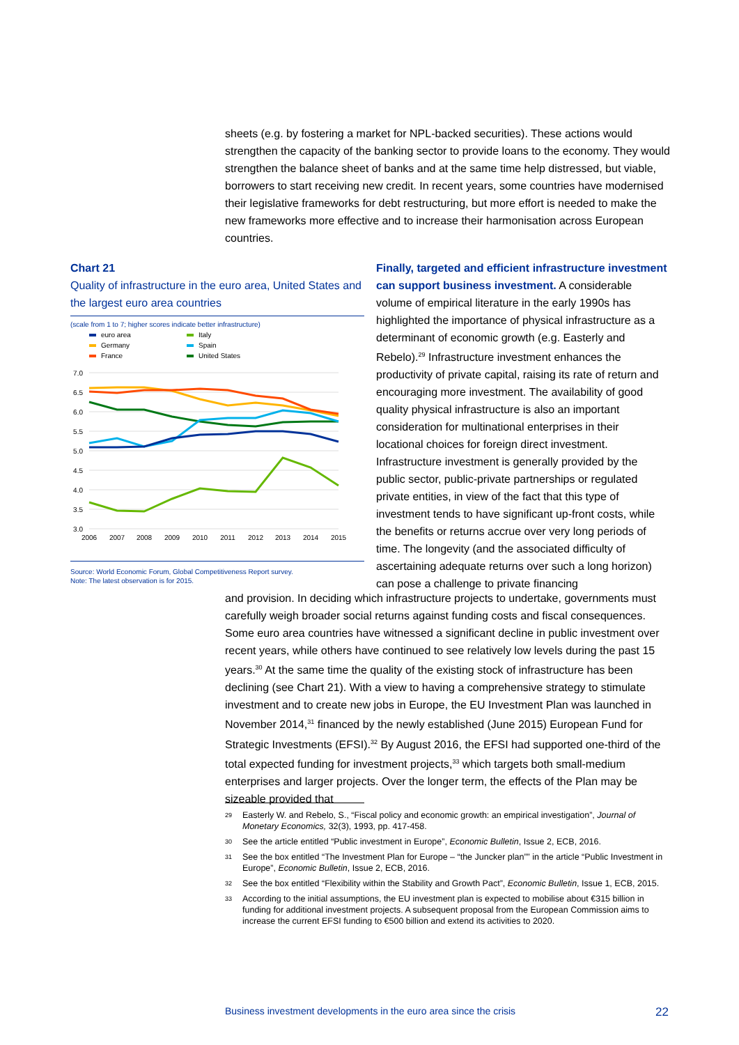sheets (e.g. by fostering a market for NPL-backed securities). These actions would strengthen the capacity of the banking sector to provide loans to the economy. They would strengthen the balance sheet of banks and at the same time help distressed, but viable, borrowers to start receiving new credit. In recent years, some countries have modernised their legislative frameworks for debt restructuring, but more effort is needed to make the new frameworks more effective and to increase their harmonisation across European countries.
Chart 21
Quality of infrastructure in the euro area, United States and the largest euro area countries
(scale from 1 to 7; higher scores indicate better infrastructure)
euro area
Germany
France
Italy
Spain
United States
7.0
6.5
6.0
5.5
5.0
4.5
4.0
3.5
3.0
2006
2007
2008
2009
2010
2011
2012
2013
2014
2015
Source: World Economic Forum, Global Competitiveness Report survey.
Note: The latest observation is for 2015.
Finally, targeted and efficient infrastructure investment can support business investment. A considerable volume of empirical literature in the early 1990s has highlighted the importance of physical infrastructure as a determinant of economic growth (e.g. Easterly and Rebelo).<sup>29</sup> Infrastructure investment enhances the productivity of private capital, raising its rate of return and encouraging more investment. The availability of good quality physical infrastructure is also an important consideration for multinational enterprises in their locational choices for foreign direct investment. Infrastructure investment is generally provided by the public sector, public-private partnerships or regulated private entities, in view of the fact that this type of investment tends to have significant up-front costs, while the benefits or returns accrue over very long periods of time. The longevity (and the associated difficulty of ascertaining adequate returns over such a long horizon) can pose a challenge to private financing
and provision. In deciding which infrastructure projects to undertake, governments must carefully weigh broader social returns against funding costs and fiscal consequences. Some euro area countries have witnessed a significant decline in public investment over recent years, while others have continued to see relatively low levels during the past 15 years.<sup>30</sup> At the same time the quality of the existing stock of infrastructure has been declining (see Chart 21). With a view to having a comprehensive strategy to stimulate investment and to create new jobs in Europe, the EU Investment Plan was launched in November 2014,<sup>31</sup> financed by the newly established (June 2015) European Fund for Strategic Investments (EFSI).<sup>32</sup> By August 2016, the EFSI had supported one-third of the total expected funding for investment projects,<sup>33</sup> which targets both small-medium enterprises and larger projects. Over the longer term, the effects of the Plan may be sizeable provided that
29
Easterly W. and Rebelo, S., “Fiscal policy and economic growth: an empirical investigation”, Journal of Monetary Economics, 32(3), 1993, pp. 417-458.
30
See the article entitled “Public investment in Europe”, Economic Bulletin, Issue 2, ECB, 2016.
31
See the box entitled “The Investment Plan for Europe – “the Juncker plan”” in the article “Public Investment in Europe”, Economic Bulletin, Issue 2, ECB, 2016.
32
See the box entitled “Flexibility within the Stability and Growth Pact”, Economic Bulletin, Issue 1, ECB, 2015.
33
According to the initial assumptions, the EU investment plan is expected to mobilise about €315 billion in funding for additional investment projects. A subsequent proposal from the European Commission aims to increase the current EFSI funding to €500 billion and extend its activities to 2020.
Business investment developments in the euro area since the crisis 22